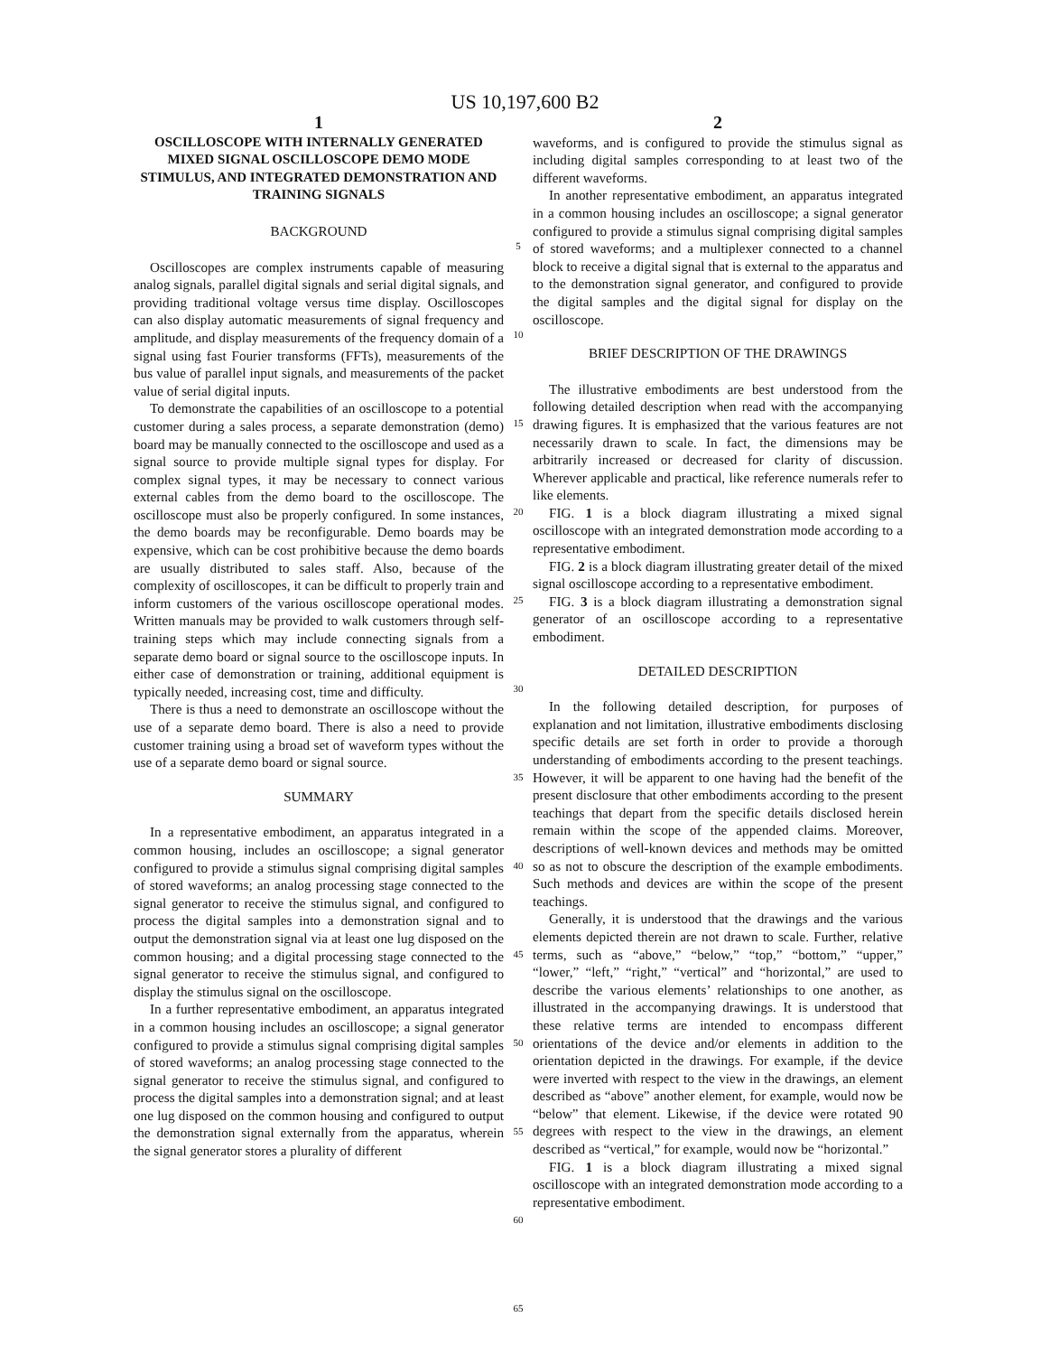US 10,197,600 B2
1
OSCILLOSCOPE WITH INTERNALLY GENERATED MIXED SIGNAL OSCILLOSCOPE DEMO MODE STIMULUS, AND INTEGRATED DEMONSTRATION AND TRAINING SIGNALS
BACKGROUND
Oscilloscopes are complex instruments capable of measuring analog signals, parallel digital signals and serial digital signals, and providing traditional voltage versus time display. Oscilloscopes can also display automatic measurements of signal frequency and amplitude, and display measurements of the frequency domain of a signal using fast Fourier transforms (FFTs), measurements of the bus value of parallel input signals, and measurements of the packet value of serial digital inputs.
To demonstrate the capabilities of an oscilloscope to a potential customer during a sales process, a separate demonstration (demo) board may be manually connected to the oscilloscope and used as a signal source to provide multiple signal types for display. For complex signal types, it may be necessary to connect various external cables from the demo board to the oscilloscope. The oscilloscope must also be properly configured. In some instances, the demo boards may be reconfigurable. Demo boards may be expensive, which can be cost prohibitive because the demo boards are usually distributed to sales staff. Also, because of the complexity of oscilloscopes, it can be difficult to properly train and inform customers of the various oscilloscope operational modes. Written manuals may be provided to walk customers through self-training steps which may include connecting signals from a separate demo board or signal source to the oscilloscope inputs. In either case of demonstration or training, additional equipment is typically needed, increasing cost, time and difficulty.
There is thus a need to demonstrate an oscilloscope without the use of a separate demo board. There is also a need to provide customer training using a broad set of waveform types without the use of a separate demo board or signal source.
SUMMARY
In a representative embodiment, an apparatus integrated in a common housing, includes an oscilloscope; a signal generator configured to provide a stimulus signal comprising digital samples of stored waveforms; an analog processing stage connected to the signal generator to receive the stimulus signal, and configured to process the digital samples into a demonstration signal and to output the demonstration signal via at least one lug disposed on the common housing; and a digital processing stage connected to the signal generator to receive the stimulus signal, and configured to display the stimulus signal on the oscilloscope.
In a further representative embodiment, an apparatus integrated in a common housing includes an oscilloscope; a signal generator configured to provide a stimulus signal comprising digital samples of stored waveforms; an analog processing stage connected to the signal generator to receive the stimulus signal, and configured to process the digital samples into a demonstration signal; and at least one lug disposed on the common housing and configured to output the demonstration signal externally from the apparatus, wherein the signal generator stores a plurality of different
5
10
15
20
25
30
35
40
45
50
55
60
65
2
waveforms, and is configured to provide the stimulus signal as including digital samples corresponding to at least two of the different waveforms.
In another representative embodiment, an apparatus integrated in a common housing includes an oscilloscope; a signal generator configured to provide a stimulus signal comprising digital samples of stored waveforms; and a multiplexer connected to a channel block to receive a digital signal that is external to the apparatus and to the demonstration signal generator, and configured to provide the digital samples and the digital signal for display on the oscilloscope.
BRIEF DESCRIPTION OF THE DRAWINGS
The illustrative embodiments are best understood from the following detailed description when read with the accompanying drawing figures. It is emphasized that the various features are not necessarily drawn to scale. In fact, the dimensions may be arbitrarily increased or decreased for clarity of discussion. Wherever applicable and practical, like reference numerals refer to like elements.
FIG. 1 is a block diagram illustrating a mixed signal oscilloscope with an integrated demonstration mode according to a representative embodiment.
FIG. 2 is a block diagram illustrating greater detail of the mixed signal oscilloscope according to a representative embodiment.
FIG. 3 is a block diagram illustrating a demonstration signal generator of an oscilloscope according to a representative embodiment.
DETAILED DESCRIPTION
In the following detailed description, for purposes of explanation and not limitation, illustrative embodiments disclosing specific details are set forth in order to provide a thorough understanding of embodiments according to the present teachings. However, it will be apparent to one having had the benefit of the present disclosure that other embodiments according to the present teachings that depart from the specific details disclosed herein remain within the scope of the appended claims. Moreover, descriptions of well-known devices and methods may be omitted so as not to obscure the description of the example embodiments. Such methods and devices are within the scope of the present teachings.
Generally, it is understood that the drawings and the various elements depicted therein are not drawn to scale. Further, relative terms, such as “above,” “below,” “top,” “bottom,” “upper,” “lower,” “left,” “right,” “vertical” and “horizontal,” are used to describe the various elements’ relationships to one another, as illustrated in the accompanying drawings. It is understood that these relative terms are intended to encompass different orientations of the device and/or elements in addition to the orientation depicted in the drawings. For example, if the device were inverted with respect to the view in the drawings, an element described as “above” another element, for example, would now be “below” that element. Likewise, if the device were rotated 90 degrees with respect to the view in the drawings, an element described as “vertical,” for example, would now be “horizontal.”
FIG. 1 is a block diagram illustrating a mixed signal oscilloscope with an integrated demonstration mode according to a representative embodiment.